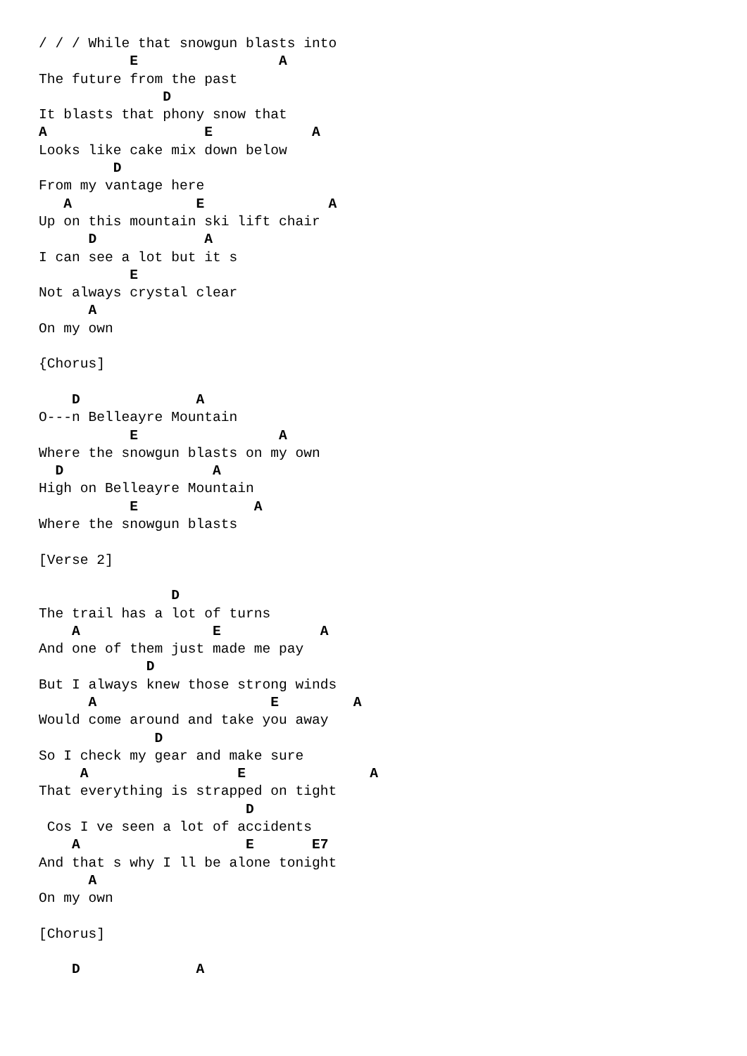/ / / While that snowgun blasts into
           E                 A
The future from the past
               D
It blasts that phony snow that
A                   E            A
Looks like cake mix down below
         D
From my vantage here
   A               E               A
Up on this mountain ski lift chair
      D             A
I can see a lot but it s
           E
Not always crystal clear
      A
On my own

{Chorus]

    D              A
O---n Belleayre Mountain
           E                 A
Where the snowgun blasts on my own
  D                  A
High on Belleayre Mountain
           E              A
Where the snowgun blasts

[Verse 2]

                D
The trail has a lot of turns
    A                E            A
And one of them just made me pay
             D
But I always knew those strong winds
      A                     E         A
Would come around and take you away
              D
So I check my gear and make sure
     A                  E               A
That everything is strapped on tight
                         D
 Cos I ve seen a lot of accidents
    A                    E       E7
And that s why I ll be alone tonight
      A
On my own

[Chorus]

    D              A